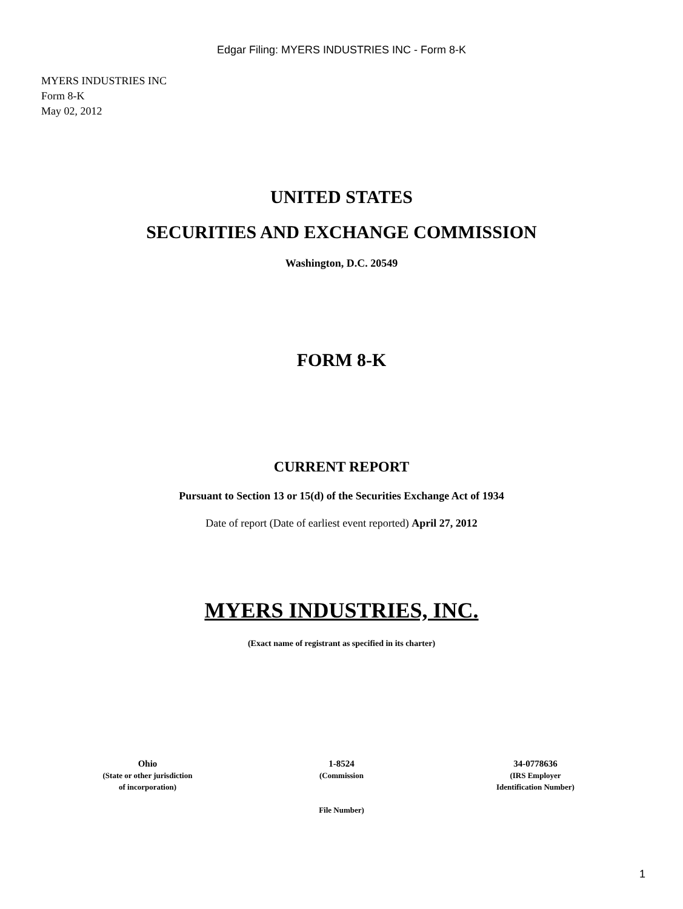Edgar Filing: MYERS INDUSTRIES INC - Form 8-K
MYERS INDUSTRIES INC
Form 8-K
May 02, 2012
UNITED STATES
SECURITIES AND EXCHANGE COMMISSION
Washington, D.C. 20549
FORM 8-K
CURRENT REPORT
Pursuant to Section 13 or 15(d) of the Securities Exchange Act of 1934
Date of report (Date of earliest event reported) April 27, 2012
MYERS INDUSTRIES, INC.
(Exact name of registrant as specified in its charter)
| Ohio (State or other jurisdiction of incorporation) | 1-8524 (Commission File Number) | 34-0778636 (IRS Employer Identification Number) |
1